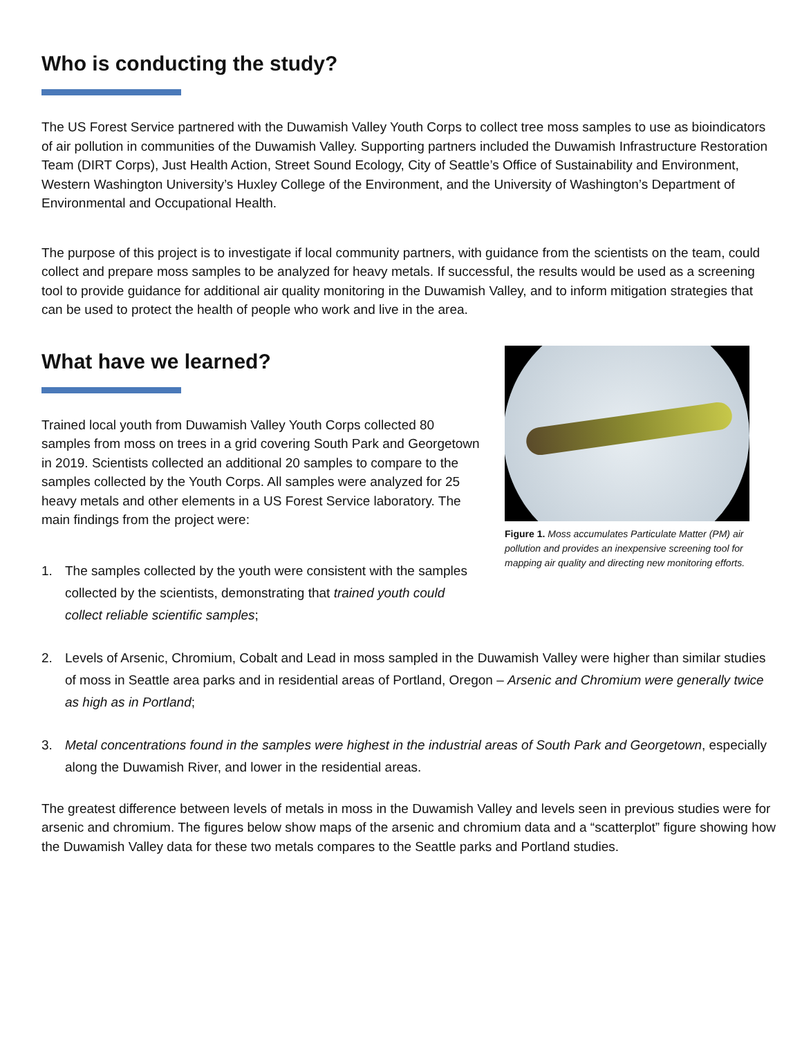Who is conducting the study?
The US Forest Service partnered with the Duwamish Valley Youth Corps to collect tree moss samples to use as bioindicators of air pollution in communities of the Duwamish Valley. Supporting partners included the Duwamish Infrastructure Restoration Team (DIRT Corps), Just Health Action, Street Sound Ecology, City of Seattle’s Office of Sustainability and Environment, Western Washington University’s Huxley College of the Environment, and the University of Washington’s Department of Environmental and Occupational Health.
The purpose of this project is to investigate if local community partners, with guidance from the scientists on the team, could collect and prepare moss samples to be analyzed for heavy metals. If successful, the results would be used as a screening tool to provide guidance for additional air quality monitoring in the Duwamish Valley, and to inform mitigation strategies that can be used to protect the health of people who work and live in the area.
What have we learned?
Trained local youth from Duwamish Valley Youth Corps collected 80 samples from moss on trees in a grid covering South Park and Georgetown in 2019. Scientists collected an additional 20 samples to compare to the samples collected by the Youth Corps. All samples were analyzed for 25 heavy metals and other elements in a US Forest Service laboratory. The main findings from the project were:
1. The samples collected by the youth were consistent with the samples collected by the scientists, demonstrating that trained youth could collect reliable scientific samples;
Figure 1. Moss accumulates Particulate Matter (PM) air pollution and provides an inexpensive screening tool for mapping air quality and directing new monitoring efforts.
2. Levels of Arsenic, Chromium, Cobalt and Lead in moss sampled in the Duwamish Valley were higher than similar studies of moss in Seattle area parks and in residential areas of Portland, Oregon – Arsenic and Chromium were generally twice as high as in Portland;
3. Metal concentrations found in the samples were highest in the industrial areas of South Park and Georgetown, especially along the Duwamish River, and lower in the residential areas.
The greatest difference between levels of metals in moss in the Duwamish Valley and levels seen in previous studies were for arsenic and chromium. The figures below show maps of the arsenic and chromium data and a “scatterplot” figure showing how the Duwamish Valley data for these two metals compares to the Seattle parks and Portland studies.